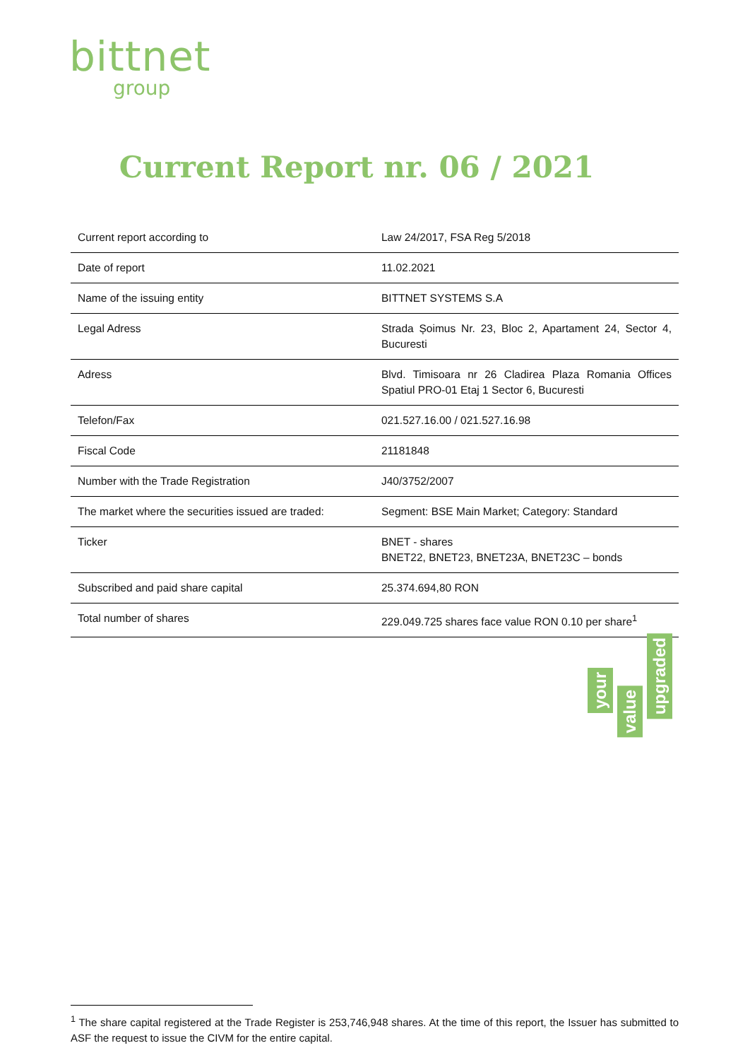bittnet
group
Current Report nr. 06 / 2021
| Current report according to | Law 24/2017, FSA Reg 5/2018 |
| Date of report | 11.02.2021 |
| Name of the issuing entity | BITTNET SYSTEMS S.A |
| Legal Adress | Strada Șoimus Nr. 23, Bloc 2, Apartament 24, Sector 4, Bucuresti |
| Adress | Blvd. Timisoara nr 26 Cladirea Plaza Romania Offices Spatiul PRO-01 Etaj 1 Sector 6, Bucuresti |
| Telefon/Fax | 021.527.16.00 / 021.527.16.98 |
| Fiscal Code | 21181848 |
| Number with the Trade Registration | J40/3752/2007 |
| The market where the securities issued are traded: | Segment: BSE Main Market; Category: Standard |
| Ticker | BNET - shares BNET22, BNET23, BNET23A, BNET23C – bonds |
| Subscribed and paid share capital | 25.374.694,80 RON |
| Total number of shares | 229.049.725 shares face value RON 0.10 per share<sup>1</sup> |
your
value
upgraded
<sup>1</sup> The share capital registered at the Trade Register is 253,746,948 shares. At the time of this report, the Issuer has submitted to ASF the request to issue the CIVM for the entire capital.